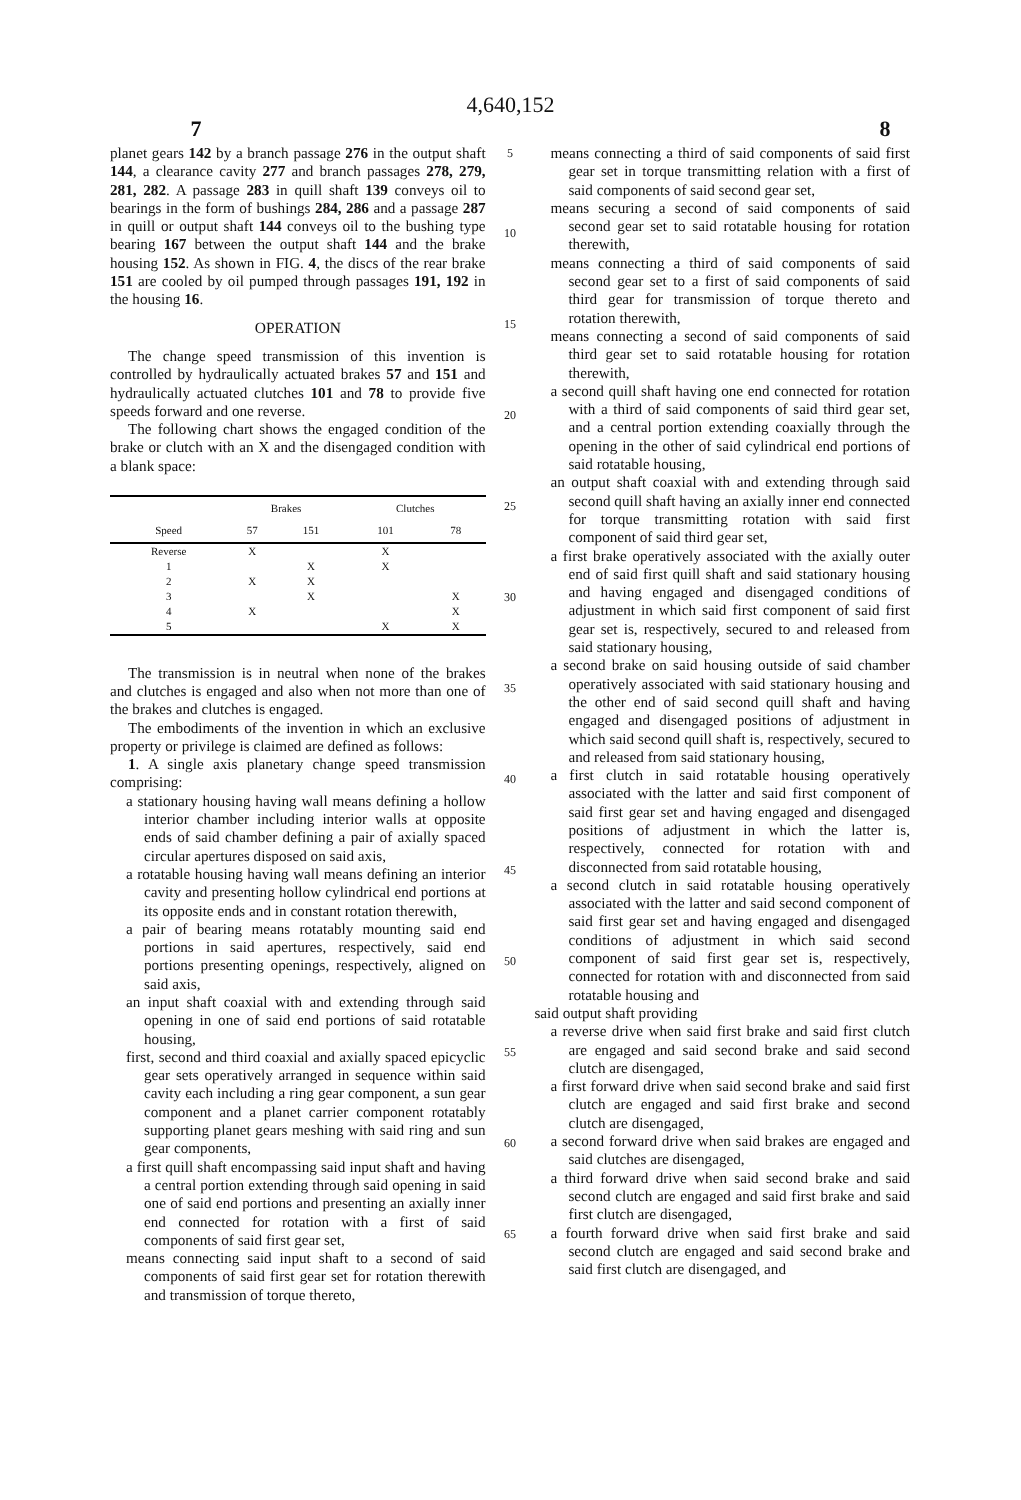4,640,152
7 8
planet gears 142 by a branch passage 276 in the output shaft 144, a clearance cavity 277 and branch passages 278, 279, 281, 282. A passage 283 in quill shaft 139 conveys oil to bearings in the form of bushings 284, 286 and a passage 287 in quill or output shaft 144 conveys oil to the bushing type bearing 167 between the output shaft 144 and the brake housing 152. As shown in FIG. 4, the discs of the rear brake 151 are cooled by oil pumped through passages 191, 192 in the housing 16.
OPERATION
The change speed transmission of this invention is controlled by hydraulically actuated brakes 57 and 151 and hydraulically actuated clutches 101 and 78 to provide five speeds forward and one reverse.
The following chart shows the engaged condition of the brake or clutch with an X and the disengaged condition with a blank space:
| | Brakes | | Clutches | |
| --- | --- | --- | --- | --- |
| Speed | 57 | 151 | 101 | 78 |
| Reverse | X | | X | |
| 1 | | X | X | |
| 2 | X | X | | |
| 3 | | X | | X |
| 4 | X | | | X |
| 5 | | | X | X |
The transmission is in neutral when none of the brakes and clutches is engaged and also when not more than one of the brakes and clutches is engaged.
The embodiments of the invention in which an exclusive property or privilege is claimed are defined as follows:
1. A single axis planetary change speed transmission comprising:
a stationary housing having wall means defining a hollow interior chamber including interior walls at opposite ends of said chamber defining a pair of axially spaced circular apertures disposed on said axis,
a rotatable housing having wall means defining an interior cavity and presenting hollow cylindrical end portions at its opposite ends and in constant rotation therewith,
a pair of bearing means rotatably mounting said end portions in said apertures, respectively, said end portions presenting openings, respectively, aligned on said axis,
an input shaft coaxial with and extending through said opening in one of said end portions of said rotatable housing,
first, second and third coaxial and axially spaced epicyclic gear sets operatively arranged in sequence within said cavity each including a ring gear component, a sun gear component and a planet carrier component rotatably supporting planet gears meshing with said ring and sun gear components,
a first quill shaft encompassing said input shaft and having a central portion extending through said opening in said one of said end portions and presenting an axially inner end connected for rotation with a first of said components of said first gear set,
means connecting said input shaft to a second of said components of said first gear set for rotation therewith and transmission of torque thereto,
5
10
15
20
25
30
35
40
45
50
55
60
65
means connecting a third of said components of said first gear set in torque transmitting relation with a first of said components of said second gear set,
means securing a second of said components of said second gear set to said rotatable housing for rotation therewith,
means connecting a third of said components of said second gear set to a first of said components of said third gear for transmission of torque thereto and rotation therewith,
means connecting a second of said components of said third gear set to said rotatable housing for rotation therewith,
a second quill shaft having one end connected for rotation with a third of said components of said third gear set, and a central portion extending coaxially through the opening in the other of said cylindrical end portions of said rotatable housing,
an output shaft coaxial with and extending through said second quill shaft having an axially inner end connected for torque transmitting rotation with said first component of said third gear set,
a first brake operatively associated with the axially outer end of said first quill shaft and said stationary housing and having engaged and disengaged conditions of adjustment in which said first component of said first gear set is, respectively, secured to and released from said stationary housing,
a second brake on said housing outside of said chamber operatively associated with said stationary housing and the other end of said second quill shaft and having engaged and disengaged positions of adjustment in which said second quill shaft is, respectively, secured to and released from said stationary housing,
a first clutch in said rotatable housing operatively associated with the latter and said first component of said first gear set and having engaged and disengaged positions of adjustment in which the latter is, respectively, connected for rotation with and disconnected from said rotatable housing,
a second clutch in said rotatable housing operatively associated with the latter and said second component of said first gear set and having engaged and disengaged conditions of adjustment in which said second component of said first gear set is, respectively, connected for rotation with and disconnected from said rotatable housing and
said output shaft providing
a reverse drive when said first brake and said first clutch are engaged and said second brake and said second clutch are disengaged,
a first forward drive when said second brake and said first clutch are engaged and said first brake and second clutch are disengaged,
a second forward drive when said brakes are engaged and said clutches are disengaged,
a third forward drive when said second brake and said second clutch are engaged and said first brake and said first clutch are disengaged,
a fourth forward drive when said first brake and said second clutch are engaged and said second brake and said first clutch are disengaged, and